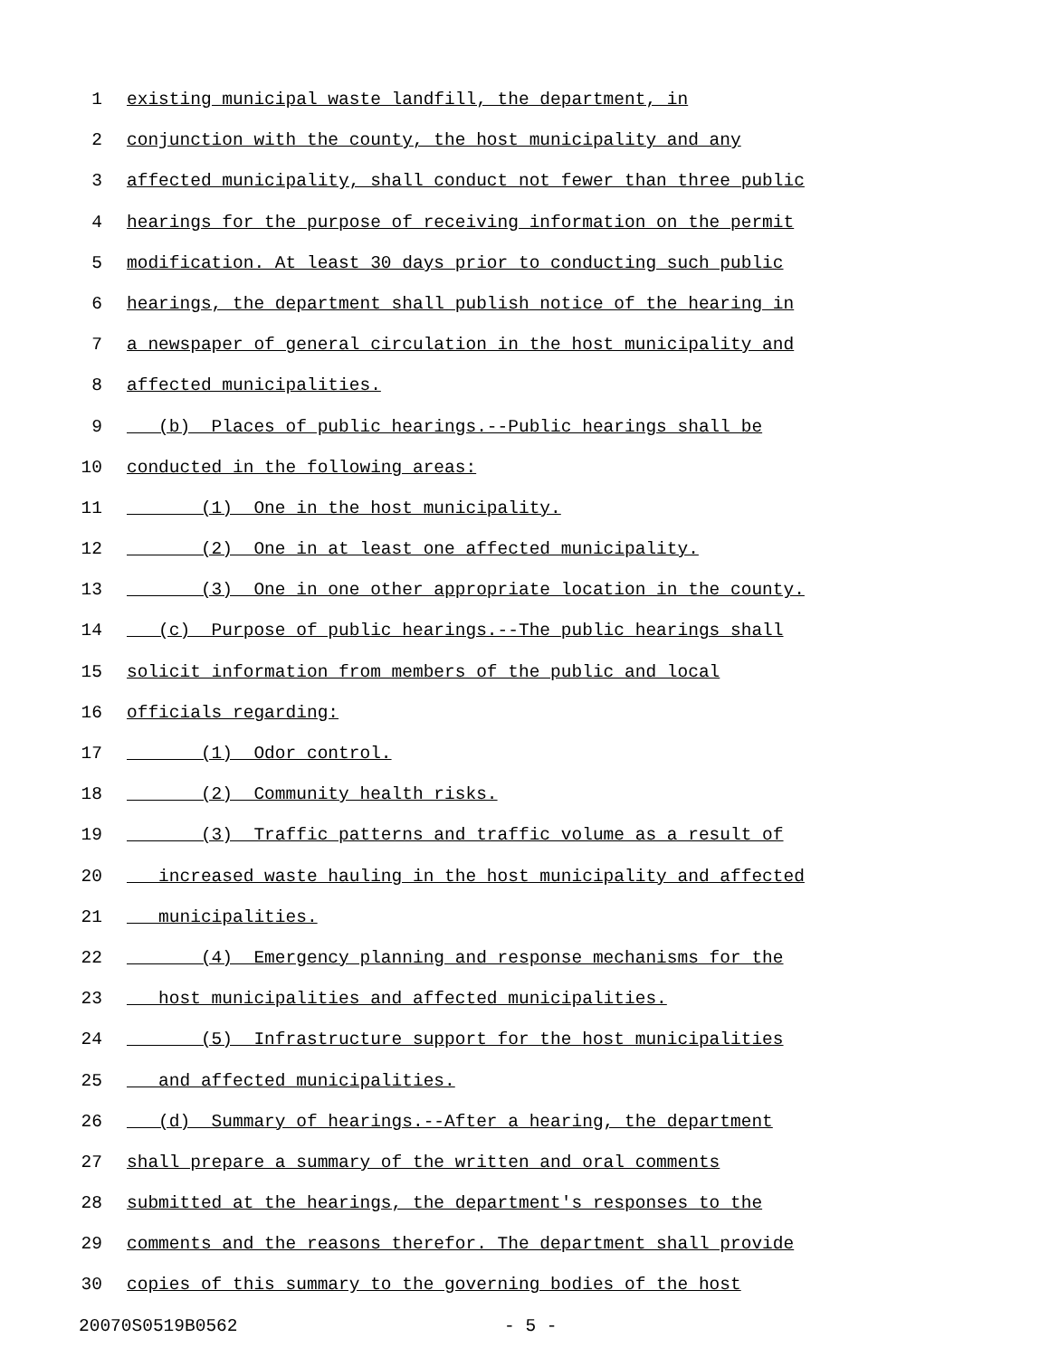1 existing municipal waste landfill, the department, in
2 conjunction with the county, the host municipality and any
3 affected municipality, shall conduct not fewer than three public
4 hearings for the purpose of receiving information on the permit
5 modification. At least 30 days prior to conducting such public
6 hearings, the department shall publish notice of the hearing in
7 a newspaper of general circulation in the host municipality and
8 affected municipalities.
9 (b) Places of public hearings.--Public hearings shall be
10 conducted in the following areas:
11 (1) One in the host municipality.
12 (2) One in at least one affected municipality.
13 (3) One in one other appropriate location in the county.
14 (c) Purpose of public hearings.--The public hearings shall
15 solicit information from members of the public and local
16 officials regarding:
17 (1) Odor control.
18 (2) Community health risks.
19 (3) Traffic patterns and traffic volume as a result of
20 increased waste hauling in the host municipality and affected
21 municipalities.
22 (4) Emergency planning and response mechanisms for the
23 host municipalities and affected municipalities.
24 (5) Infrastructure support for the host municipalities
25 and affected municipalities.
26 (d) Summary of hearings.--After a hearing, the department
27 shall prepare a summary of the written and oral comments
28 submitted at the hearings, the department's responses to the
29 comments and the reasons therefor. The department shall provide
30 copies of this summary to the governing bodies of the host
20070S0519B0562 - 5 -